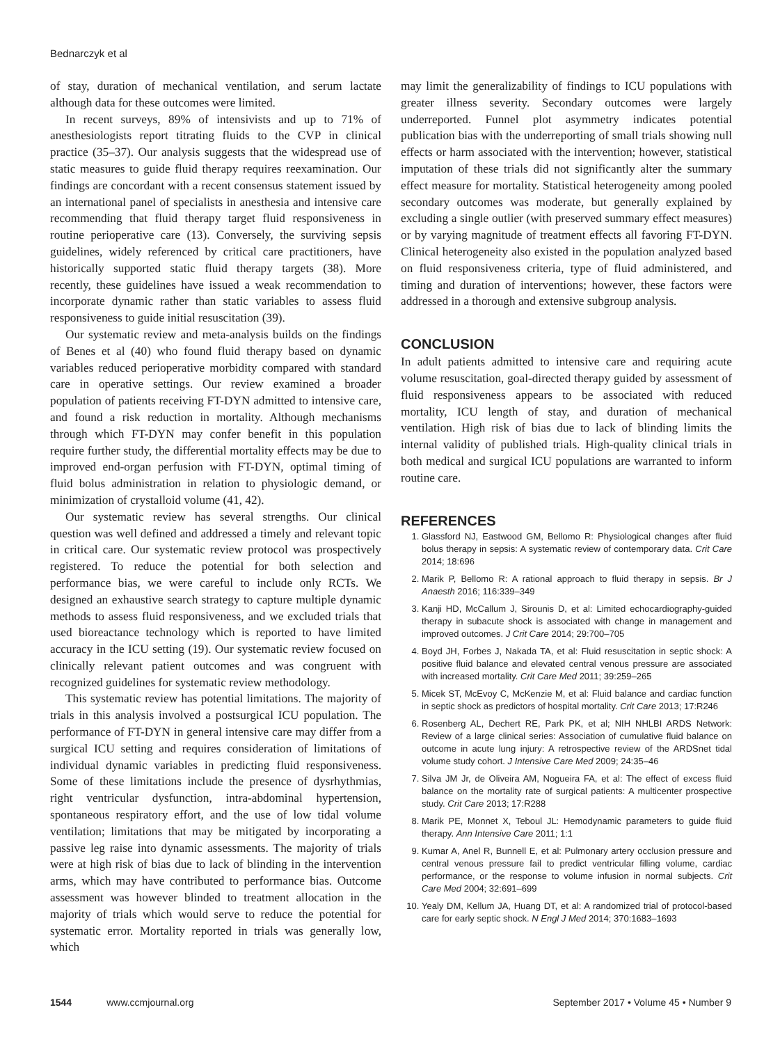Bednarczyk et al
of stay, duration of mechanical ventilation, and serum lactate although data for these outcomes were limited.
In recent surveys, 89% of intensivists and up to 71% of anesthesiologists report titrating fluids to the CVP in clinical practice (35–37). Our analysis suggests that the widespread use of static measures to guide fluid therapy requires reexamination. Our findings are concordant with a recent consensus statement issued by an international panel of specialists in anesthesia and intensive care recommending that fluid therapy target fluid responsiveness in routine perioperative care (13). Conversely, the surviving sepsis guidelines, widely referenced by critical care practitioners, have historically supported static fluid therapy targets (38). More recently, these guidelines have issued a weak recommendation to incorporate dynamic rather than static variables to assess fluid responsiveness to guide initial resuscitation (39).
Our systematic review and meta-analysis builds on the findings of Benes et al (40) who found fluid therapy based on dynamic variables reduced perioperative morbidity compared with standard care in operative settings. Our review examined a broader population of patients receiving FT-DYN admitted to intensive care, and found a risk reduction in mortality. Although mechanisms through which FT-DYN may confer benefit in this population require further study, the differential mortality effects may be due to improved end-organ perfusion with FT-DYN, optimal timing of fluid bolus administration in relation to physiologic demand, or minimization of crystalloid volume (41, 42).
Our systematic review has several strengths. Our clinical question was well defined and addressed a timely and relevant topic in critical care. Our systematic review protocol was prospectively registered. To reduce the potential for both selection and performance bias, we were careful to include only RCTs. We designed an exhaustive search strategy to capture multiple dynamic methods to assess fluid responsiveness, and we excluded trials that used bioreactance technology which is reported to have limited accuracy in the ICU setting (19). Our systematic review focused on clinically relevant patient outcomes and was congruent with recognized guidelines for systematic review methodology.
This systematic review has potential limitations. The majority of trials in this analysis involved a postsurgical ICU population. The performance of FT-DYN in general intensive care may differ from a surgical ICU setting and requires consideration of limitations of individual dynamic variables in predicting fluid responsiveness. Some of these limitations include the presence of dysrhythmias, right ventricular dysfunction, intra-abdominal hypertension, spontaneous respiratory effort, and the use of low tidal volume ventilation; limitations that may be mitigated by incorporating a passive leg raise into dynamic assessments. The majority of trials were at high risk of bias due to lack of blinding in the intervention arms, which may have contributed to performance bias. Outcome assessment was however blinded to treatment allocation in the majority of trials which would serve to reduce the potential for systematic error. Mortality reported in trials was generally low, which
may limit the generalizability of findings to ICU populations with greater illness severity. Secondary outcomes were largely underreported. Funnel plot asymmetry indicates potential publication bias with the underreporting of small trials showing null effects or harm associated with the intervention; however, statistical imputation of these trials did not significantly alter the summary effect measure for mortality. Statistical heterogeneity among pooled secondary outcomes was moderate, but generally explained by excluding a single outlier (with preserved summary effect measures) or by varying magnitude of treatment effects all favoring FT-DYN. Clinical heterogeneity also existed in the population analyzed based on fluid responsiveness criteria, type of fluid administered, and timing and duration of interventions; however, these factors were addressed in a thorough and extensive subgroup analysis.
CONCLUSION
In adult patients admitted to intensive care and requiring acute volume resuscitation, goal-directed therapy guided by assessment of fluid responsiveness appears to be associated with reduced mortality, ICU length of stay, and duration of mechanical ventilation. High risk of bias due to lack of blinding limits the internal validity of published trials. High-quality clinical trials in both medical and surgical ICU populations are warranted to inform routine care.
REFERENCES
1. Glassford NJ, Eastwood GM, Bellomo R: Physiological changes after fluid bolus therapy in sepsis: A systematic review of contemporary data. Crit Care 2014; 18:696
2. Marik P, Bellomo R: A rational approach to fluid therapy in sepsis. Br J Anaesth 2016; 116:339–349
3. Kanji HD, McCallum J, Sirounis D, et al: Limited echocardiography-guided therapy in subacute shock is associated with change in management and improved outcomes. J Crit Care 2014; 29:700–705
4. Boyd JH, Forbes J, Nakada TA, et al: Fluid resuscitation in septic shock: A positive fluid balance and elevated central venous pressure are associated with increased mortality. Crit Care Med 2011; 39:259–265
5. Micek ST, McEvoy C, McKenzie M, et al: Fluid balance and cardiac function in septic shock as predictors of hospital mortality. Crit Care 2013; 17:R246
6. Rosenberg AL, Dechert RE, Park PK, et al; NIH NHLBI ARDS Network: Review of a large clinical series: Association of cumulative fluid balance on outcome in acute lung injury: A retrospective review of the ARDSnet tidal volume study cohort. J Intensive Care Med 2009; 24:35–46
7. Silva JM Jr, de Oliveira AM, Nogueira FA, et al: The effect of excess fluid balance on the mortality rate of surgical patients: A multicenter prospective study. Crit Care 2013; 17:R288
8. Marik PE, Monnet X, Teboul JL: Hemodynamic parameters to guide fluid therapy. Ann Intensive Care 2011; 1:1
9. Kumar A, Anel R, Bunnell E, et al: Pulmonary artery occlusion pressure and central venous pressure fail to predict ventricular filling volume, cardiac performance, or the response to volume infusion in normal subjects. Crit Care Med 2004; 32:691–699
10. Yealy DM, Kellum JA, Huang DT, et al: A randomized trial of protocol-based care for early septic shock. N Engl J Med 2014; 370:1683–1693
1544 www.ccmjournal.org September 2017 • Volume 45 • Number 9